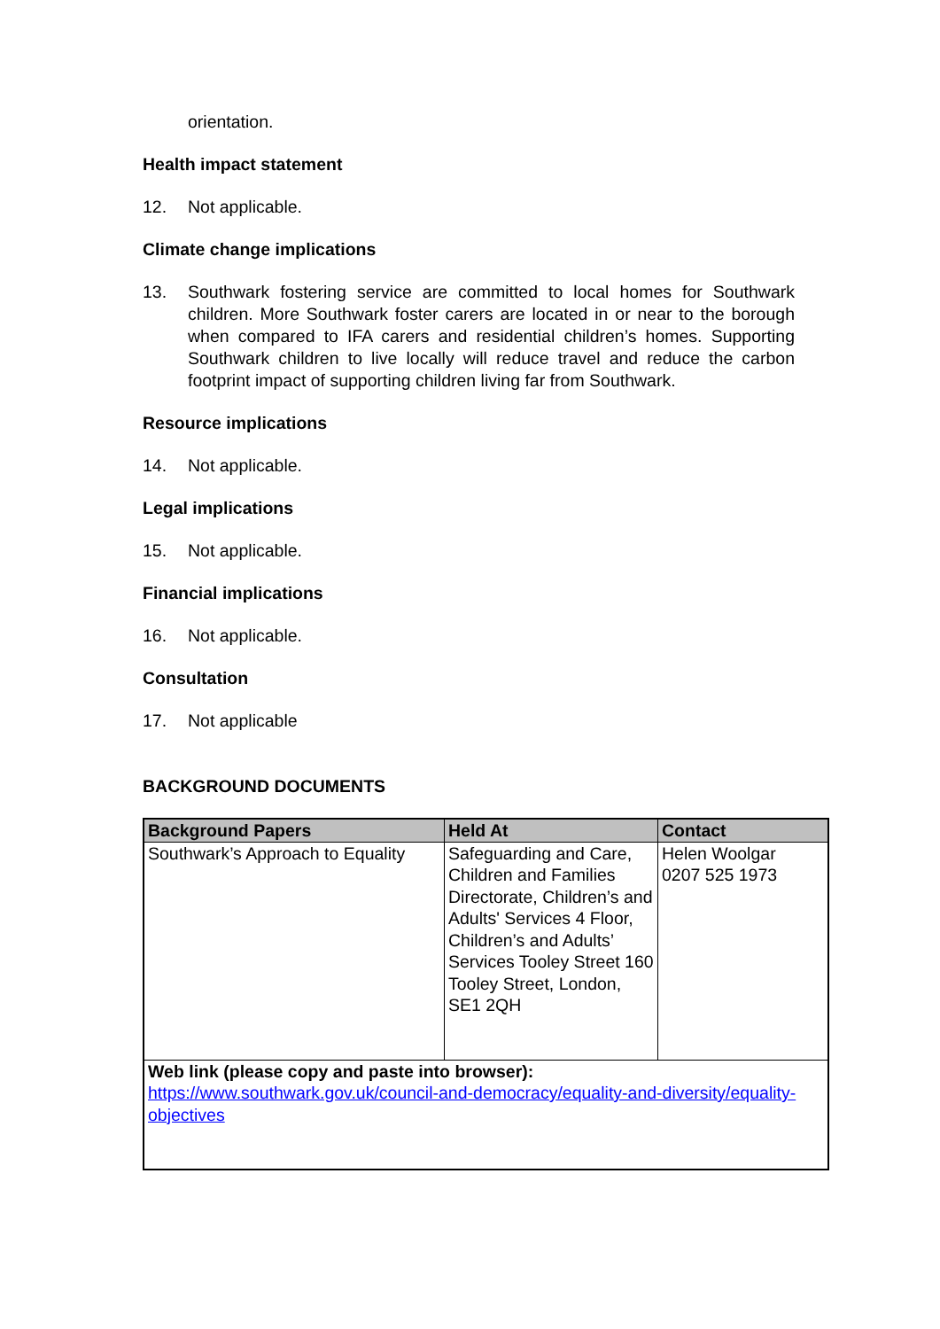orientation.
Health impact statement
12. Not applicable.
Climate change implications
13. Southwark fostering service are committed to local homes for Southwark children. More Southwark foster carers are located in or near to the borough when compared to IFA carers and residential children’s homes. Supporting Southwark children to live locally will reduce travel and reduce the carbon footprint impact of supporting children living far from Southwark.
Resource implications
14. Not applicable.
Legal implications
15. Not applicable.
Financial implications
16. Not applicable.
Consultation
17. Not applicable
BACKGROUND DOCUMENTS
| Background Papers | Held At | Contact |
| --- | --- | --- |
| Southwark’s Approach to Equality | Safeguarding and Care, Children and Families Directorate, Children’s and Adults' Services 4 Floor, Children’s and Adults’ Services Tooley Street 160 Tooley Street, London, SE1 2QH | Helen Woolgar 0207 525 1973 |
| Web link (please copy and paste into browser): https://www.southwark.gov.uk/council-and-democracy/equality-and-diversity/equality-objectives | | |